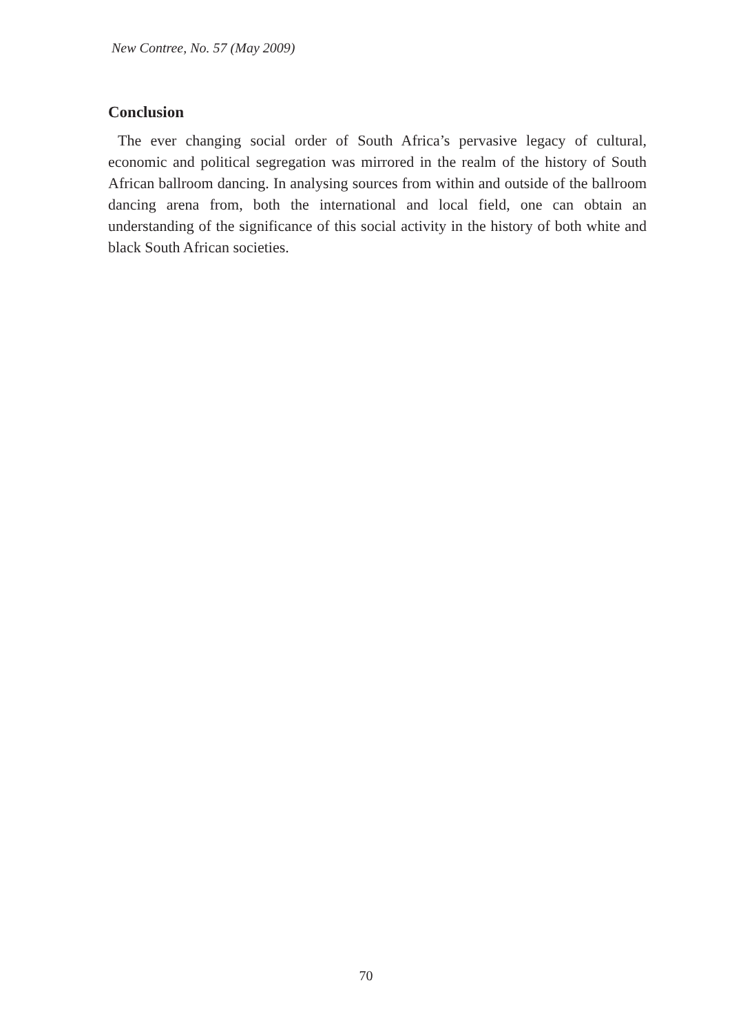New Contree, No. 57 (May 2009)
Conclusion
The ever changing social order of South Africa’s pervasive legacy of cultural, economic and political segregation was mirrored in the realm of the history of South African ballroom dancing. In analysing sources from within and outside of the ballroom dancing arena from, both the international and local field, one can obtain an understanding of the significance of this social activity in the history of both white and black South African societies.
70